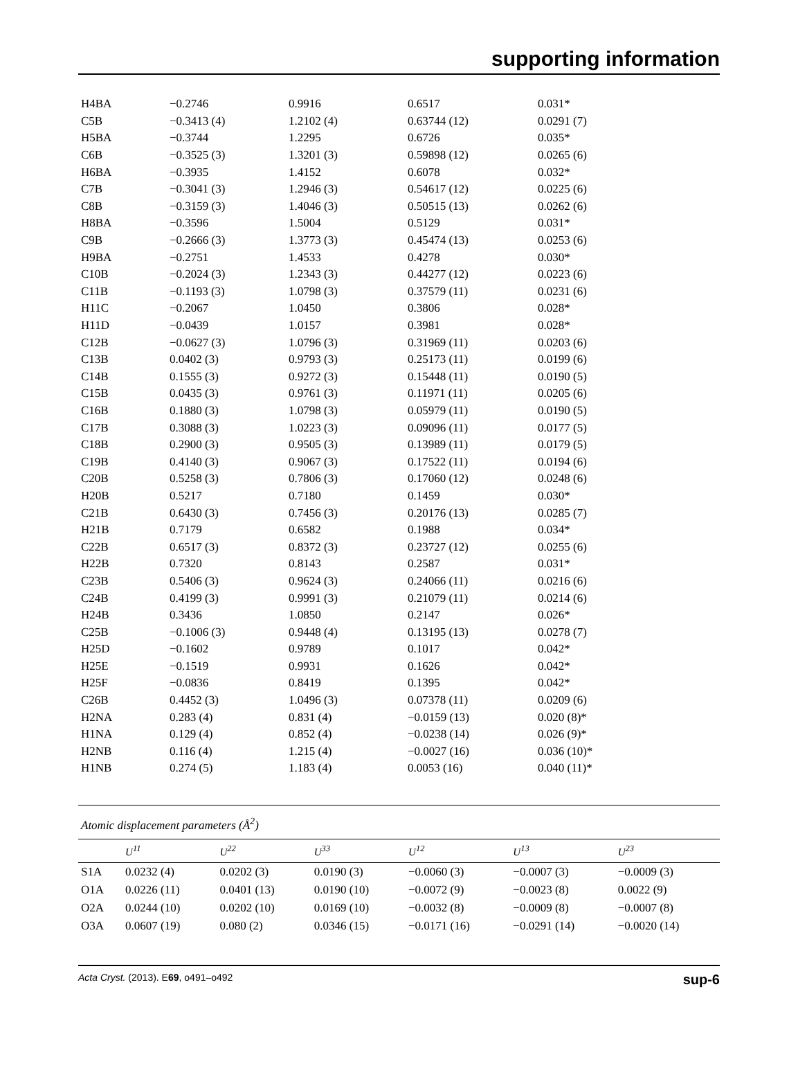supporting information
| H4BA | −0.2746 | 0.9916 | 0.6517 | 0.031* |
| C5B | −0.3413 (4) | 1.2102 (4) | 0.63744 (12) | 0.0291 (7) |
| H5BA | −0.3744 | 1.2295 | 0.6726 | 0.035* |
| C6B | −0.3525 (3) | 1.3201 (3) | 0.59898 (12) | 0.0265 (6) |
| H6BA | −0.3935 | 1.4152 | 0.6078 | 0.032* |
| C7B | −0.3041 (3) | 1.2946 (3) | 0.54617 (12) | 0.0225 (6) |
| C8B | −0.3159 (3) | 1.4046 (3) | 0.50515 (13) | 0.0262 (6) |
| H8BA | −0.3596 | 1.5004 | 0.5129 | 0.031* |
| C9B | −0.2666 (3) | 1.3773 (3) | 0.45474 (13) | 0.0253 (6) |
| H9BA | −0.2751 | 1.4533 | 0.4278 | 0.030* |
| C10B | −0.2024 (3) | 1.2343 (3) | 0.44277 (12) | 0.0223 (6) |
| C11B | −0.1193 (3) | 1.0798 (3) | 0.37579 (11) | 0.0231 (6) |
| H11C | −0.2067 | 1.0450 | 0.3806 | 0.028* |
| H11D | −0.0439 | 1.0157 | 0.3981 | 0.028* |
| C12B | −0.0627 (3) | 1.0796 (3) | 0.31969 (11) | 0.0203 (6) |
| C13B | 0.0402 (3) | 0.9793 (3) | 0.25173 (11) | 0.0199 (6) |
| C14B | 0.1555 (3) | 0.9272 (3) | 0.15448 (11) | 0.0190 (5) |
| C15B | 0.0435 (3) | 0.9761 (3) | 0.11971 (11) | 0.0205 (6) |
| C16B | 0.1880 (3) | 1.0798 (3) | 0.05979 (11) | 0.0190 (5) |
| C17B | 0.3088 (3) | 1.0223 (3) | 0.09096 (11) | 0.0177 (5) |
| C18B | 0.2900 (3) | 0.9505 (3) | 0.13989 (11) | 0.0179 (5) |
| C19B | 0.4140 (3) | 0.9067 (3) | 0.17522 (11) | 0.0194 (6) |
| C20B | 0.5258 (3) | 0.7806 (3) | 0.17060 (12) | 0.0248 (6) |
| H20B | 0.5217 | 0.7180 | 0.1459 | 0.030* |
| C21B | 0.6430 (3) | 0.7456 (3) | 0.20176 (13) | 0.0285 (7) |
| H21B | 0.7179 | 0.6582 | 0.1988 | 0.034* |
| C22B | 0.6517 (3) | 0.8372 (3) | 0.23727 (12) | 0.0255 (6) |
| H22B | 0.7320 | 0.8143 | 0.2587 | 0.031* |
| C23B | 0.5406 (3) | 0.9624 (3) | 0.24066 (11) | 0.0216 (6) |
| C24B | 0.4199 (3) | 0.9991 (3) | 0.21079 (11) | 0.0214 (6) |
| H24B | 0.3436 | 1.0850 | 0.2147 | 0.026* |
| C25B | −0.1006 (3) | 0.9448 (4) | 0.13195 (13) | 0.0278 (7) |
| H25D | −0.1602 | 0.9789 | 0.1017 | 0.042* |
| H25E | −0.1519 | 0.9931 | 0.1626 | 0.042* |
| H25F | −0.0836 | 0.8419 | 0.1395 | 0.042* |
| C26B | 0.4452 (3) | 1.0496 (3) | 0.07378 (11) | 0.0209 (6) |
| H2NA | 0.283 (4) | 0.831 (4) | −0.0159 (13) | 0.020 (8)* |
| H1NA | 0.129 (4) | 0.852 (4) | −0.0238 (14) | 0.026 (9)* |
| H2NB | 0.116 (4) | 1.215 (4) | −0.0027 (16) | 0.036 (10)* |
| H1NB | 0.274 (5) | 1.183 (4) | 0.0053 (16) | 0.040 (11)* |
Atomic displacement parameters (Å<sup>2</sup>)
| | U<sup>11</sup> | U<sup>22</sup> | U<sup>33</sup> | U<sup>12</sup> | U<sup>13</sup> | U<sup>23</sup> |
| --- | --- | --- | --- | --- | --- | --- |
| S1A | 0.0232 (4) | 0.0202 (3) | 0.0190 (3) | −0.0060 (3) | −0.0007 (3) | −0.0009 (3) |
| O1A | 0.0226 (11) | 0.0401 (13) | 0.0190 (10) | −0.0072 (9) | −0.0023 (8) | 0.0022 (9) |
| O2A | 0.0244 (10) | 0.0202 (10) | 0.0169 (10) | −0.0032 (8) | −0.0009 (8) | −0.0007 (8) |
| O3A | 0.0607 (19) | 0.080 (2) | 0.0346 (15) | −0.0171 (16) | −0.0291 (14) | −0.0020 (14) |
Acta Cryst. (2013). E69, o491–o492 sup-6